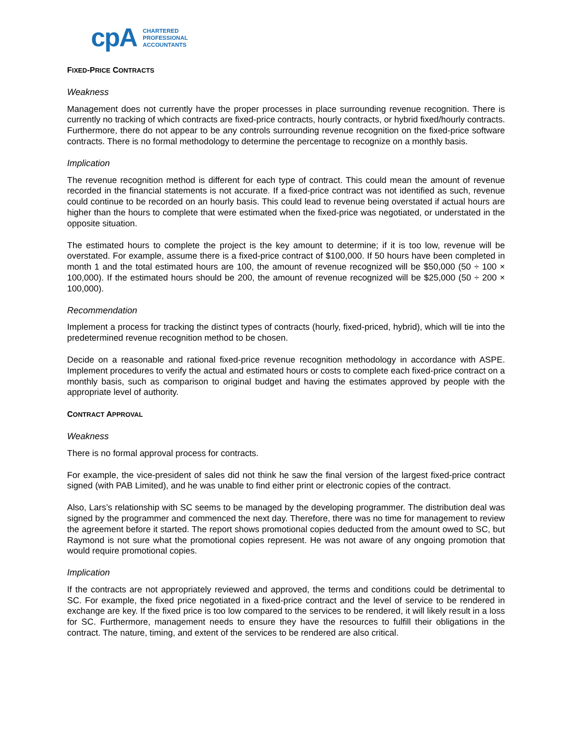cpA CHARTERED
PROFESSIONAL
ACCOUNTANTS
FIXED-PRICE CONTRACTS
Weakness
Management does not currently have the proper processes in place surrounding revenue recognition. There is currently no tracking of which contracts are fixed-price contracts, hourly contracts, or hybrid fixed/hourly contracts. Furthermore, there do not appear to be any controls surrounding revenue recognition on the fixed-price software contracts. There is no formal methodology to determine the percentage to recognize on a monthly basis.
Implication
The revenue recognition method is different for each type of contract. This could mean the amount of revenue recorded in the financial statements is not accurate. If a fixed-price contract was not identified as such, revenue could continue to be recorded on an hourly basis. This could lead to revenue being overstated if actual hours are higher than the hours to complete that were estimated when the fixed-price was negotiated, or understated in the opposite situation.
The estimated hours to complete the project is the key amount to determine; if it is too low, revenue will be overstated. For example, assume there is a fixed-price contract of $100,000. If 50 hours have been completed in month 1 and the total estimated hours are 100, the amount of revenue recognized will be $50,000 (50 ÷ 100 × 100,000). If the estimated hours should be 200, the amount of revenue recognized will be $25,000 (50 ÷ 200 × 100,000).
Recommendation
Implement a process for tracking the distinct types of contracts (hourly, fixed-priced, hybrid), which will tie into the predetermined revenue recognition method to be chosen.
Decide on a reasonable and rational fixed-price revenue recognition methodology in accordance with ASPE. Implement procedures to verify the actual and estimated hours or costs to complete each fixed-price contract on a monthly basis, such as comparison to original budget and having the estimates approved by people with the appropriate level of authority.
CONTRACT APPROVAL
Weakness
There is no formal approval process for contracts.
For example, the vice-president of sales did not think he saw the final version of the largest fixed-price contract signed (with PAB Limited), and he was unable to find either print or electronic copies of the contract.
Also, Lars’s relationship with SC seems to be managed by the developing programmer. The distribution deal was signed by the programmer and commenced the next day. Therefore, there was no time for management to review the agreement before it started. The report shows promotional copies deducted from the amount owed to SC, but Raymond is not sure what the promotional copies represent. He was not aware of any ongoing promotion that would require promotional copies.
Implication
If the contracts are not appropriately reviewed and approved, the terms and conditions could be detrimental to SC. For example, the fixed price negotiated in a fixed-price contract and the level of service to be rendered in exchange are key. If the fixed price is too low compared to the services to be rendered, it will likely result in a loss for SC. Furthermore, management needs to ensure they have the resources to fulfill their obligations in the contract. The nature, timing, and extent of the services to be rendered are also critical.